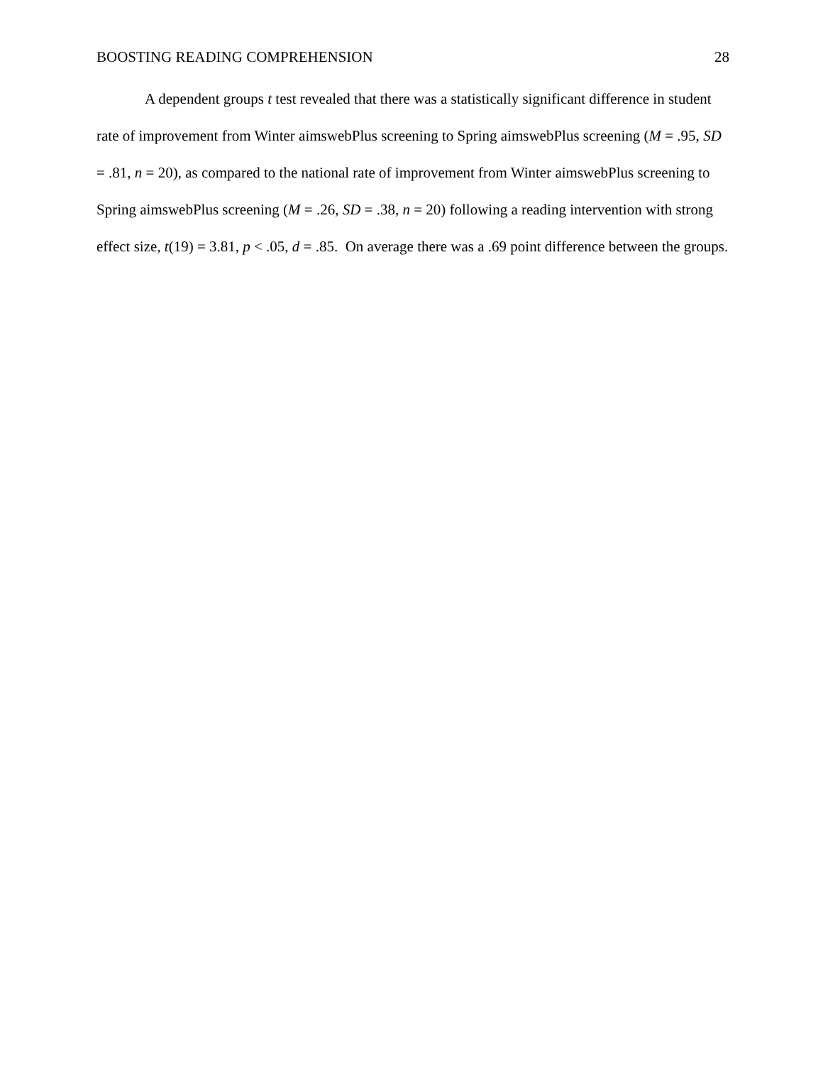BOOSTING READING COMPREHENSION 28
A dependent groups t test revealed that there was a statistically significant difference in student rate of improvement from Winter aimswebPlus screening to Spring aimswebPlus screening (M = .95, SD = .81, n = 20), as compared to the national rate of improvement from Winter aimswebPlus screening to Spring aimswebPlus screening (M = .26, SD = .38, n = 20) following a reading intervention with strong effect size, t(19) = 3.81, p < .05, d = .85. On average there was a .69 point difference between the groups.